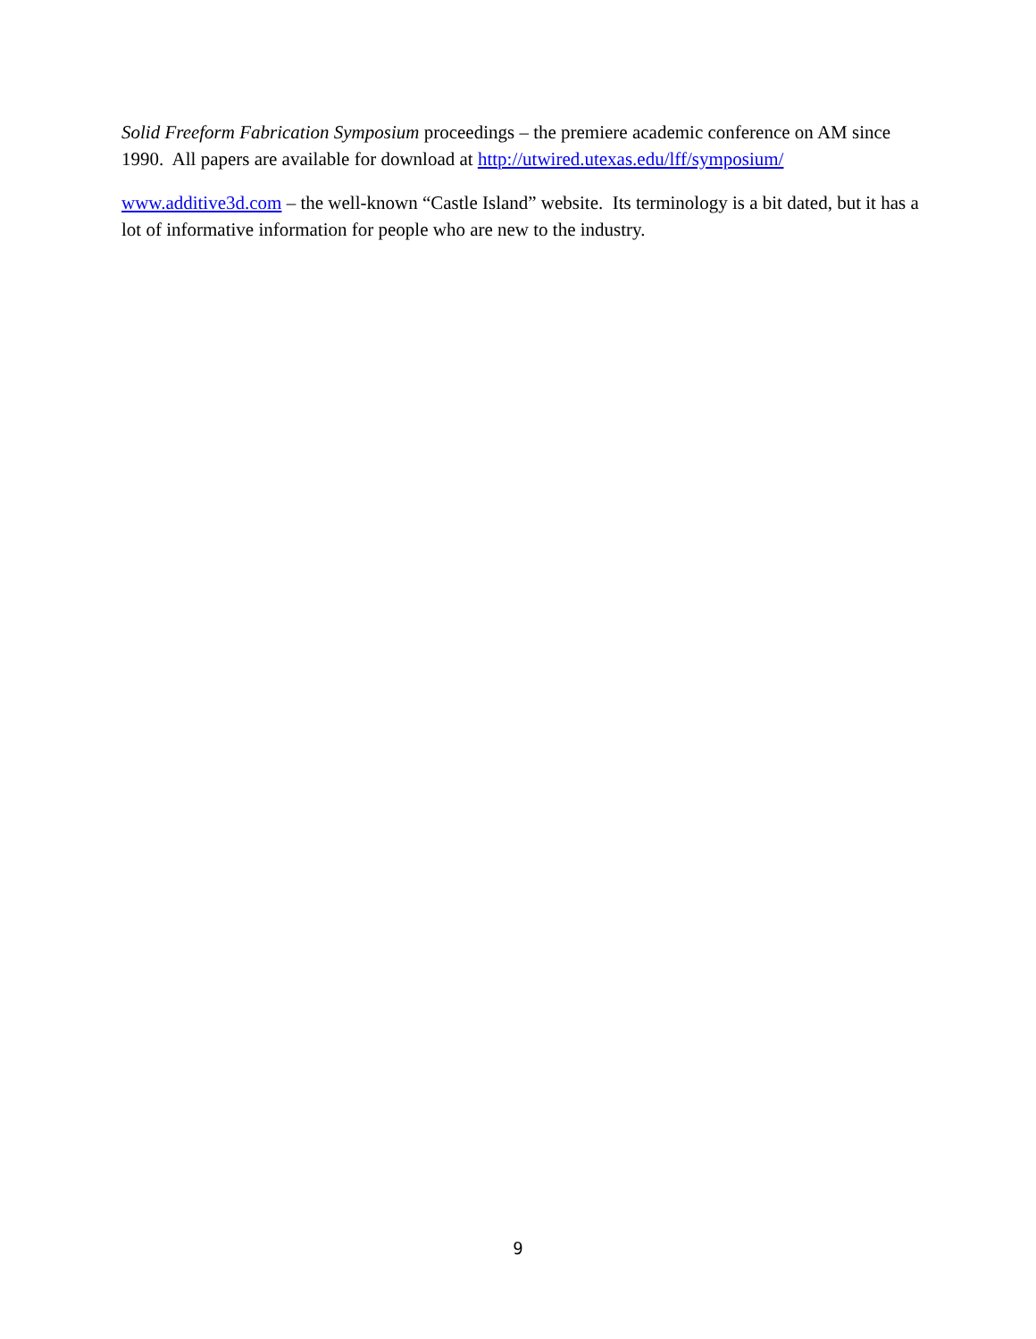Solid Freeform Fabrication Symposium proceedings – the premiere academic conference on AM since 1990. All papers are available for download at http://utwired.utexas.edu/lff/symposium/
www.additive3d.com – the well-known “Castle Island” website. Its terminology is a bit dated, but it has a lot of informative information for people who are new to the industry.
9